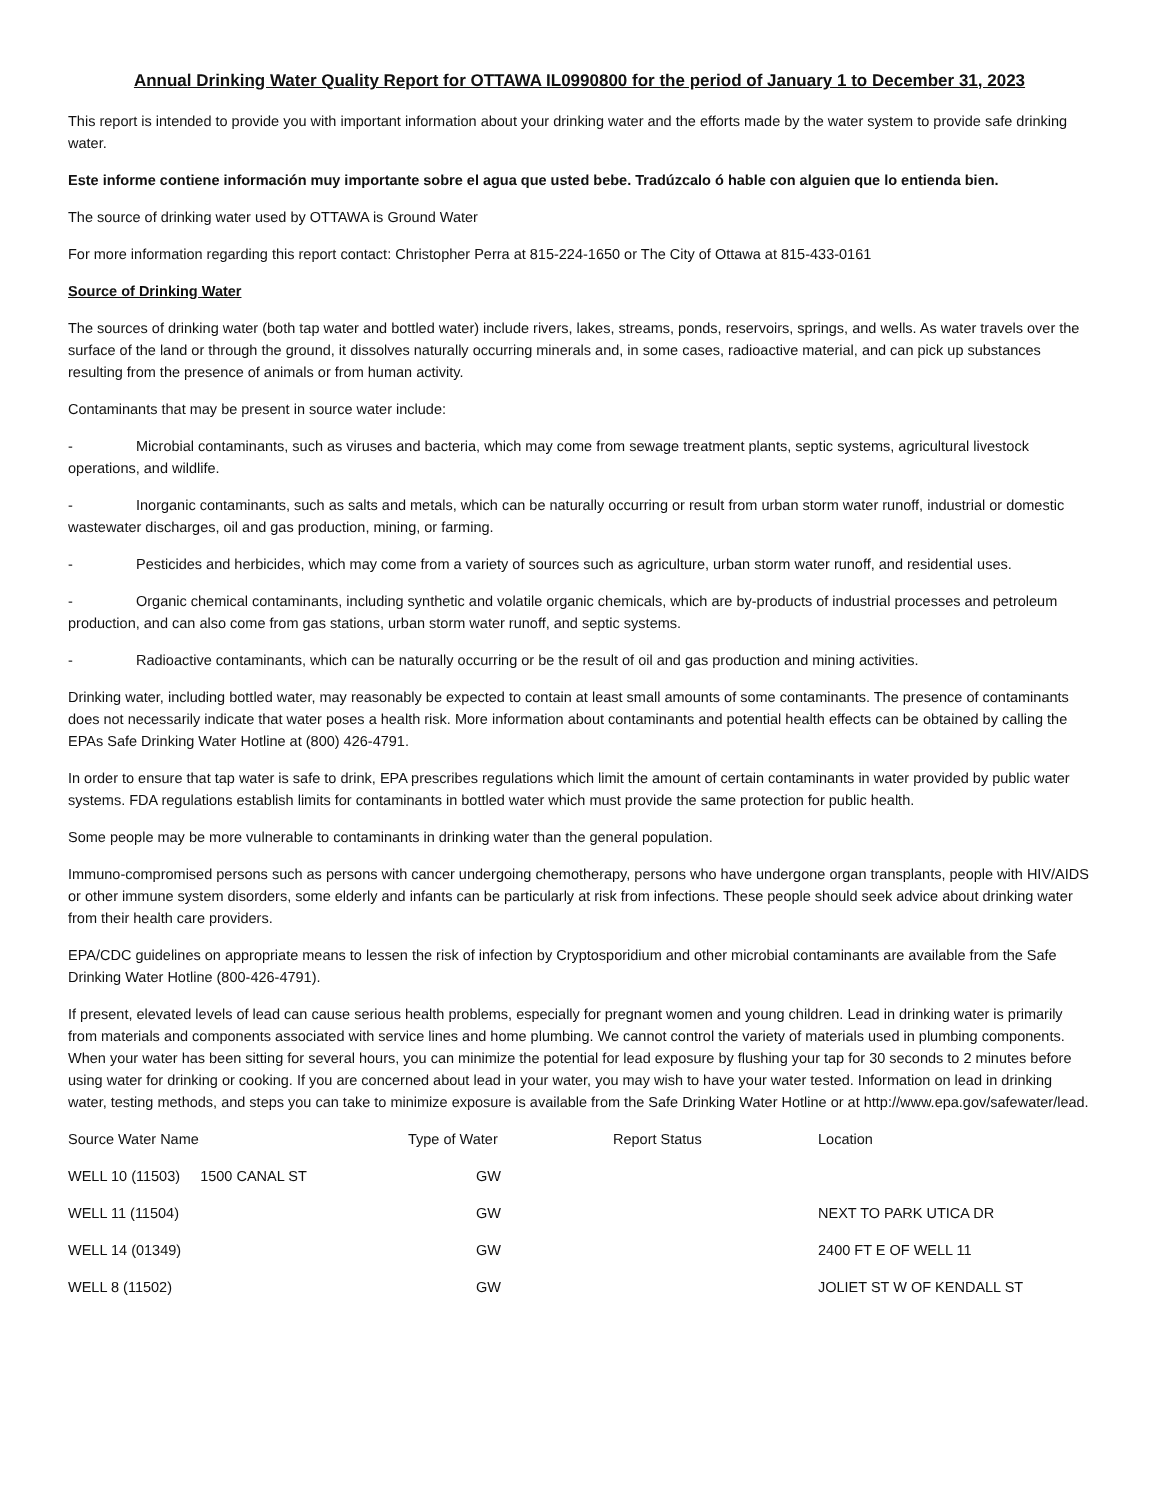Annual Drinking Water Quality Report for OTTAWA IL0990800 for the period of January 1 to December 31, 2023
This report is intended to provide you with important information about your drinking water and the efforts made by the water system to provide safe drinking water.
Este informe contiene información muy importante sobre el agua que usted bebe. Tradúzcalo ó hable con alguien que lo entienda bien.
The source of drinking water used by OTTAWA is Ground Water
For more information regarding this report contact: Christopher Perra at 815-224-1650 or The City of Ottawa at 815-433-0161
Source of Drinking Water
The sources of drinking water (both tap water and bottled water) include rivers, lakes, streams, ponds, reservoirs, springs, and wells. As water travels over the surface of the land or through the ground, it dissolves naturally occurring minerals and, in some cases, radioactive material, and can pick up substances resulting from the presence of animals or from human activity.
Contaminants that may be present in source water include:
- Microbial contaminants, such as viruses and bacteria, which may come from sewage treatment plants, septic systems, agricultural livestock operations, and wildlife.
- Inorganic contaminants, such as salts and metals, which can be naturally occurring or result from urban storm water runoff, industrial or domestic wastewater discharges, oil and gas production, mining, or farming.
- Pesticides and herbicides, which may come from a variety of sources such as agriculture, urban storm water runoff, and residential uses.
- Organic chemical contaminants, including synthetic and volatile organic chemicals, which are by-products of industrial processes and petroleum production, and can also come from gas stations, urban storm water runoff, and septic systems.
- Radioactive contaminants, which can be naturally occurring or be the result of oil and gas production and mining activities.
Drinking water, including bottled water, may reasonably be expected to contain at least small amounts of some contaminants. The presence of contaminants does not necessarily indicate that water poses a health risk. More information about contaminants and potential health effects can be obtained by calling the EPAs Safe Drinking Water Hotline at (800) 426-4791.
In order to ensure that tap water is safe to drink, EPA prescribes regulations which limit the amount of certain contaminants in water provided by public water systems. FDA regulations establish limits for contaminants in bottled water which must provide the same protection for public health.
Some people may be more vulnerable to contaminants in drinking water than the general population.
Immuno-compromised persons such as persons with cancer undergoing chemotherapy, persons who have undergone organ transplants, people with HIV/AIDS or other immune system disorders, some elderly and infants can be particularly at risk from infections. These people should seek advice about drinking water from their health care providers.
EPA/CDC guidelines on appropriate means to lessen the risk of infection by Cryptosporidium and other microbial contaminants are available from the Safe Drinking Water Hotline (800-426-4791).
If present, elevated levels of lead can cause serious health problems, especially for pregnant women and young children. Lead in drinking water is primarily from materials and components associated with service lines and home plumbing. We cannot control the variety of materials used in plumbing components. When your water has been sitting for several hours, you can minimize the potential for lead exposure by flushing your tap for 30 seconds to 2 minutes before using water for drinking or cooking. If you are concerned about lead in your water, you may wish to have your water tested. Information on lead in drinking water, testing methods, and steps you can take to minimize exposure is available from the Safe Drinking Water Hotline or at http://www.epa.gov/safewater/lead.
| Source Water Name | Type of Water | Report Status | Location |
| --- | --- | --- | --- |
| WELL 10 (11503) 1500 CANAL ST | GW | | |
| WELL 11 (11504) | GW | | NEXT TO PARK UTICA DR |
| WELL 14 (01349) | GW | | 2400 FT E OF WELL 11 |
| WELL 8 (11502) | GW | | JOLIET ST W OF KENDALL ST |